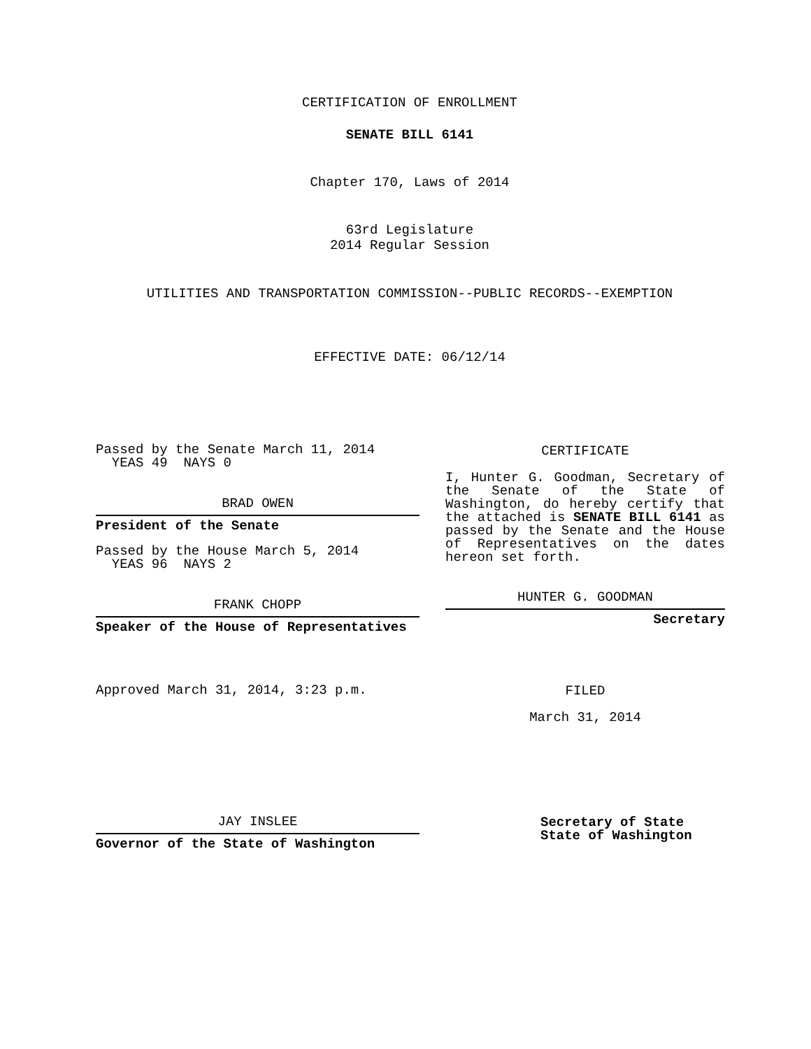CERTIFICATION OF ENROLLMENT
SENATE BILL 6141
Chapter 170, Laws of 2014
63rd Legislature
2014 Regular Session
UTILITIES AND TRANSPORTATION COMMISSION--PUBLIC RECORDS--EXEMPTION
EFFECTIVE DATE: 06/12/14
Passed by the Senate March 11, 2014
YEAS 49 NAYS 0
BRAD OWEN
President of the Senate
Passed by the House March 5, 2014
YEAS 96 NAYS 2
FRANK CHOPP
Speaker of the House of Representatives
Approved March 31, 2014, 3:23 p.m.
JAY INSLEE
Governor of the State of Washington
CERTIFICATE
I, Hunter G. Goodman, Secretary of the Senate of the State of Washington, do hereby certify that the attached is SENATE BILL 6141 as passed by the Senate and the House of Representatives on the dates hereon set forth.
HUNTER G. GOODMAN
Secretary
FILED
March 31, 2014
Secretary of State
State of Washington